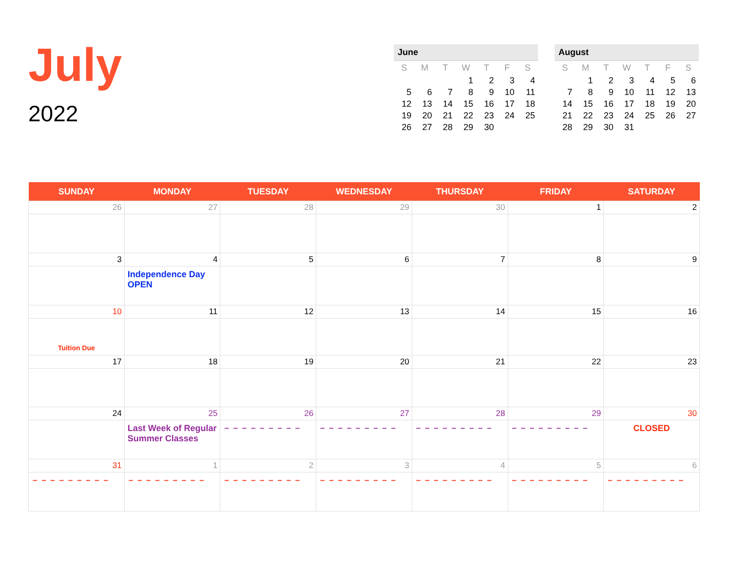July
2022
June
| S | M | T | W | T | F | S |
| --- | --- | --- | --- | --- | --- | --- |
| | | | 1 | 2 | 3 | 4 |
| 5 | 6 | 7 | 8 | 9 | 10 | 11 |
| 12 | 13 | 14 | 15 | 16 | 17 | 18 |
| 19 | 20 | 21 | 22 | 23 | 24 | 25 |
| 26 | 27 | 28 | 29 | 30 | | |
August
| S | M | T | W | T | F | S |
| --- | --- | --- | --- | --- | --- | --- |
| | 1 | 2 | 3 | 4 | 5 | 6 |
| 7 | 8 | 9 | 10 | 11 | 12 | 13 |
| 14 | 15 | 16 | 17 | 18 | 19 | 20 |
| 21 | 22 | 23 | 24 | 25 | 26 | 27 |
| 28 | 29 | 30 | 31 | | | |
| SUNDAY | MONDAY | TUESDAY | WEDNESDAY | THURSDAY | FRIDAY | SATURDAY |
| --- | --- | --- | --- | --- | --- | --- |
| 26 | 27 | 28 | 29 | 30 | 1 | 2 |
| 3 | 4 Independence Day OPEN | 5 | 6 | 7 | 8 | 9 |
| 10 Tuition Due | 11 | 12 | 13 | 14 | 15 | 16 |
| 17 | 18 | 19 | 20 | 21 | 22 | 23 |
| 24 | 25 Last Week of Regular Summer Classes | 26 – – – – – – – – – | 27 – – – – – – – – – | 28 – – – – – – – – – | 29 – – – – – – – – – | 30 CLOSED |
| 31 – – – – – – – – – | 1 – – – – – – – – – | 2 – – – – – – – – – | 3 – – – – – – – – – | 4 – – – – – – – – – | 5 – – – – – – – – – | 6 – – – – – – – – – |